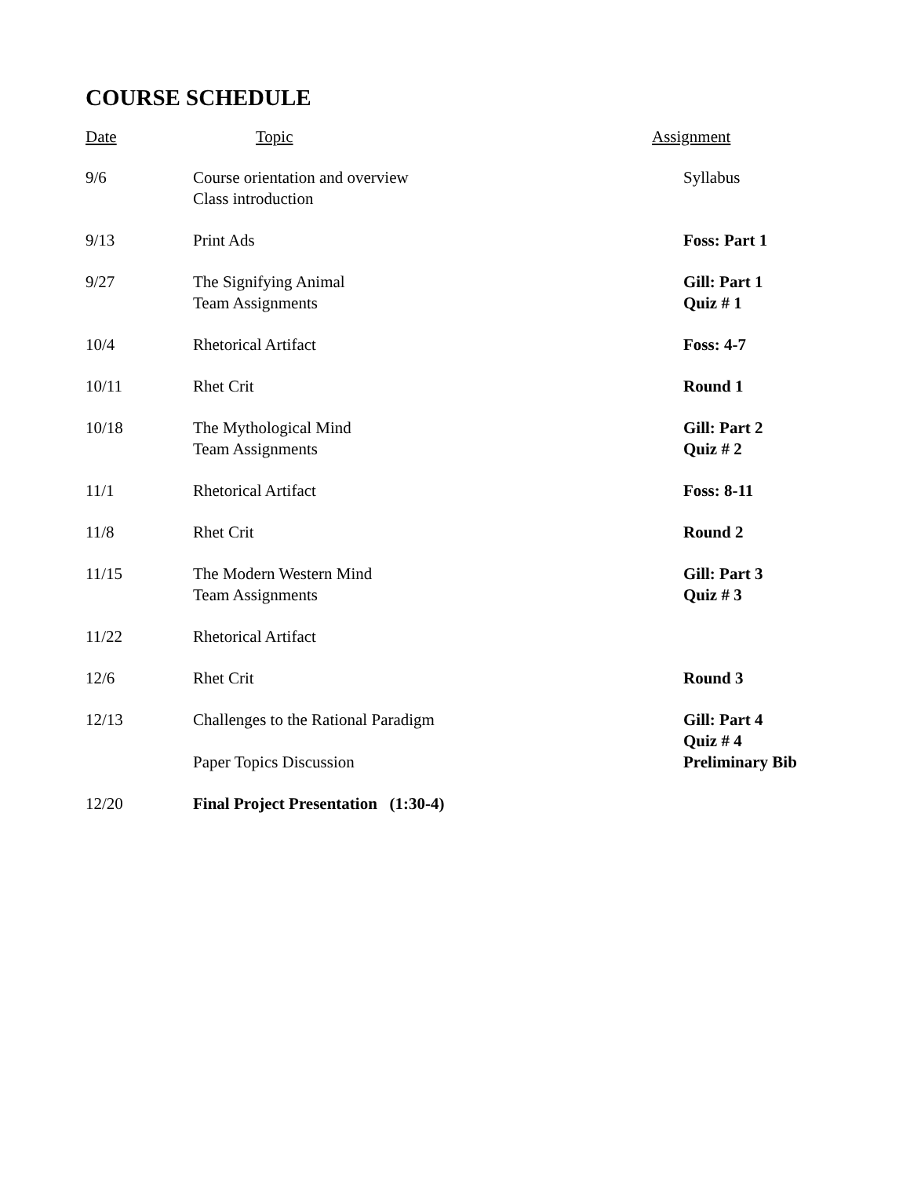COURSE SCHEDULE
| Date | Topic | Assignment |
| --- | --- | --- |
| 9/6 | Course orientation and overview Class introduction | Syllabus |
| 9/13 | Print Ads | Foss: Part 1 |
| 9/27 | The Signifying Animal Team Assignments | Gill: Part 1 Quiz # 1 |
| 10/4 | Rhetorical Artifact | Foss: 4-7 |
| 10/11 | Rhet Crit | Round 1 |
| 10/18 | The Mythological Mind Team Assignments | Gill: Part 2 Quiz # 2 |
| 11/1 | Rhetorical Artifact | Foss: 8-11 |
| 11/8 | Rhet Crit | Round 2 |
| 11/15 | The Modern Western Mind Team Assignments | Gill: Part 3 Quiz # 3 |
| 11/22 | Rhetorical Artifact | |
| 12/6 | Rhet Crit | Round 3 |
| 12/13 | Challenges to the Rational Paradigm Paper Topics Discussion | Gill: Part 4 Quiz # 4 Preliminary Bib |
| 12/20 | Final Project Presentation (1:30-4) | |